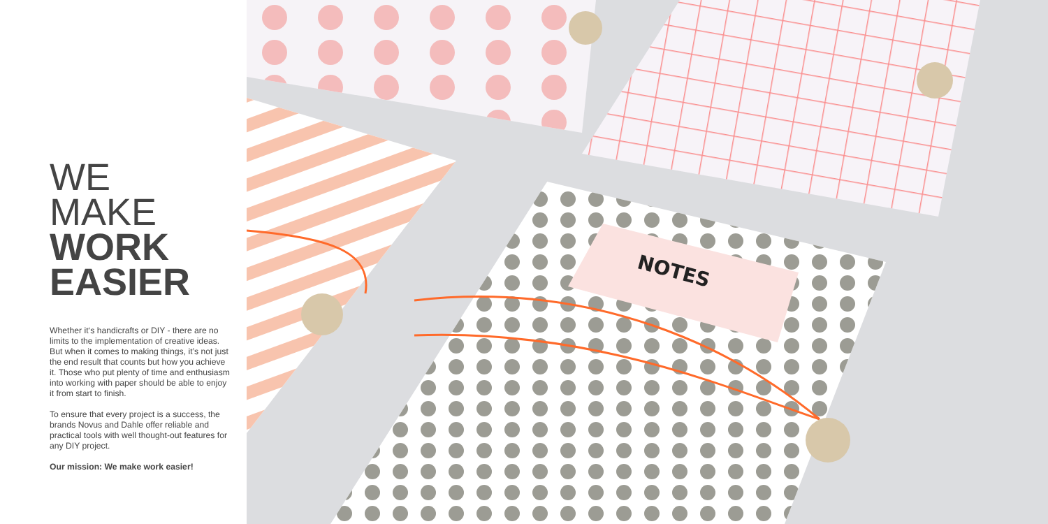WE
MAKE
WORK
EASIER
Whether it‘s handicrafts or DIY - there are no limits to the implementation of creative ideas. But when it comes to making things, it’s not just the end result that counts but how you achieve it. Those who put plenty of time and enthusiasm into working with paper should be able to enjoy it from start to finish.
To ensure that every project is a success, the brands Novus and Dahle offer reliable and practical tools with well thought-out features for any DIY project.
Our mission: We make work easier!
NOTES